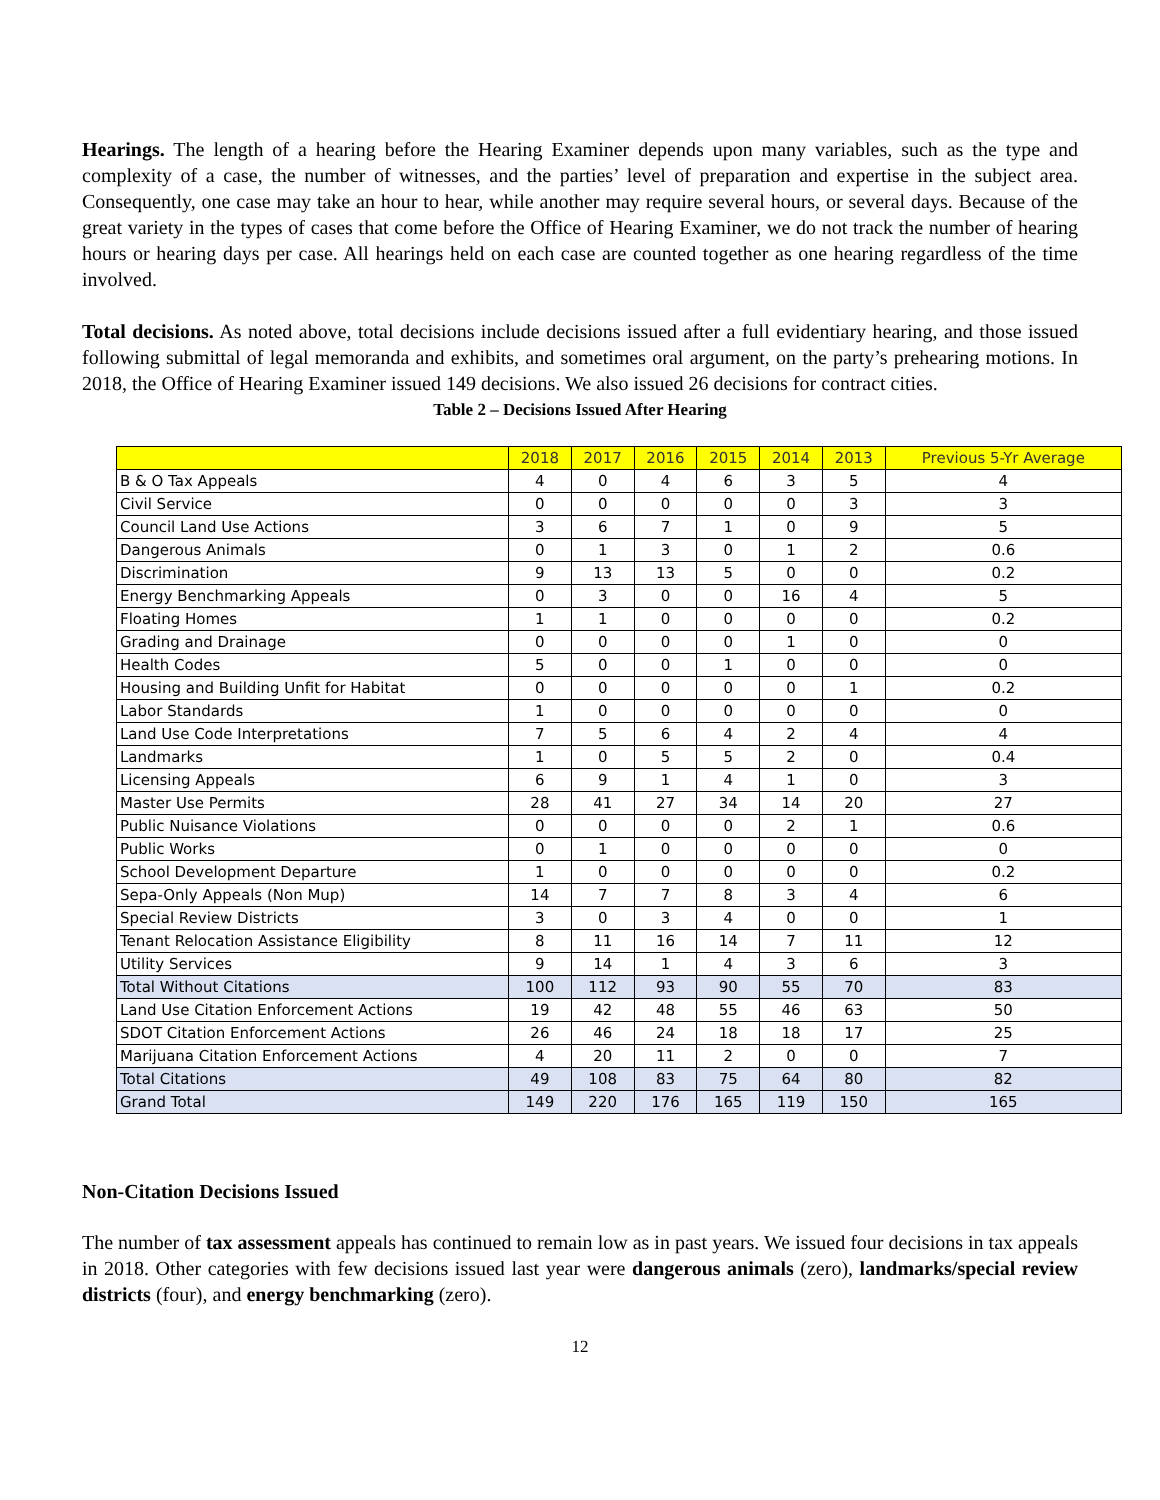Hearings. The length of a hearing before the Hearing Examiner depends upon many variables, such as the type and complexity of a case, the number of witnesses, and the parties’ level of preparation and expertise in the subject area. Consequently, one case may take an hour to hear, while another may require several hours, or several days. Because of the great variety in the types of cases that come before the Office of Hearing Examiner, we do not track the number of hearing hours or hearing days per case. All hearings held on each case are counted together as one hearing regardless of the time involved.
Total decisions. As noted above, total decisions include decisions issued after a full evidentiary hearing, and those issued following submittal of legal memoranda and exhibits, and sometimes oral argument, on the party’s prehearing motions. In 2018, the Office of Hearing Examiner issued 149 decisions. We also issued 26 decisions for contract cities.
Table 2 – Decisions Issued After Hearing
| | 2018 | 2017 | 2016 | 2015 | 2014 | 2013 | Previous 5-Yr Average |
| --- | --- | --- | --- | --- | --- | --- | --- |
| B & O Tax Appeals | 4 | 0 | 4 | 6 | 3 | 5 | 4 |
| Civil Service | 0 | 0 | 0 | 0 | 0 | 3 | 3 |
| Council Land Use Actions | 3 | 6 | 7 | 1 | 0 | 9 | 5 |
| Dangerous Animals | 0 | 1 | 3 | 0 | 1 | 2 | 0.6 |
| Discrimination | 9 | 13 | 13 | 5 | 0 | 0 | 0.2 |
| Energy Benchmarking Appeals | 0 | 3 | 0 | 0 | 16 | 4 | 5 |
| Floating Homes | 1 | 1 | 0 | 0 | 0 | 0 | 0.2 |
| Grading and Drainage | 0 | 0 | 0 | 0 | 1 | 0 | 0 |
| Health Codes | 5 | 0 | 0 | 1 | 0 | 0 | 0 |
| Housing and Building Unfit for Habitat | 0 | 0 | 0 | 0 | 0 | 1 | 0.2 |
| Labor Standards | 1 | 0 | 0 | 0 | 0 | 0 | 0 |
| Land Use Code Interpretations | 7 | 5 | 6 | 4 | 2 | 4 | 4 |
| Landmarks | 1 | 0 | 5 | 5 | 2 | 0 | 0.4 |
| Licensing Appeals | 6 | 9 | 1 | 4 | 1 | 0 | 3 |
| Master Use Permits | 28 | 41 | 27 | 34 | 14 | 20 | 27 |
| Public Nuisance Violations | 0 | 0 | 0 | 0 | 2 | 1 | 0.6 |
| Public Works | 0 | 1 | 0 | 0 | 0 | 0 | 0 |
| School Development Departure | 1 | 0 | 0 | 0 | 0 | 0 | 0.2 |
| Sepa-Only Appeals (Non Mup) | 14 | 7 | 7 | 8 | 3 | 4 | 6 |
| Special Review Districts | 3 | 0 | 3 | 4 | 0 | 0 | 1 |
| Tenant Relocation Assistance Eligibility | 8 | 11 | 16 | 14 | 7 | 11 | 12 |
| Utility Services | 9 | 14 | 1 | 4 | 3 | 6 | 3 |
| Total Without Citations | 100 | 112 | 93 | 90 | 55 | 70 | 83 |
| Land Use Citation Enforcement Actions | 19 | 42 | 48 | 55 | 46 | 63 | 50 |
| SDOT Citation Enforcement Actions | 26 | 46 | 24 | 18 | 18 | 17 | 25 |
| Marijuana Citation Enforcement Actions | 4 | 20 | 11 | 2 | 0 | 0 | 7 |
| Total Citations | 49 | 108 | 83 | 75 | 64 | 80 | 82 |
| Grand Total | 149 | 220 | 176 | 165 | 119 | 150 | 165 |
Non-Citation Decisions Issued
The number of tax assessment appeals has continued to remain low as in past years. We issued four decisions in tax appeals in 2018. Other categories with few decisions issued last year were dangerous animals (zero), landmarks/special review districts (four), and energy benchmarking (zero).
12